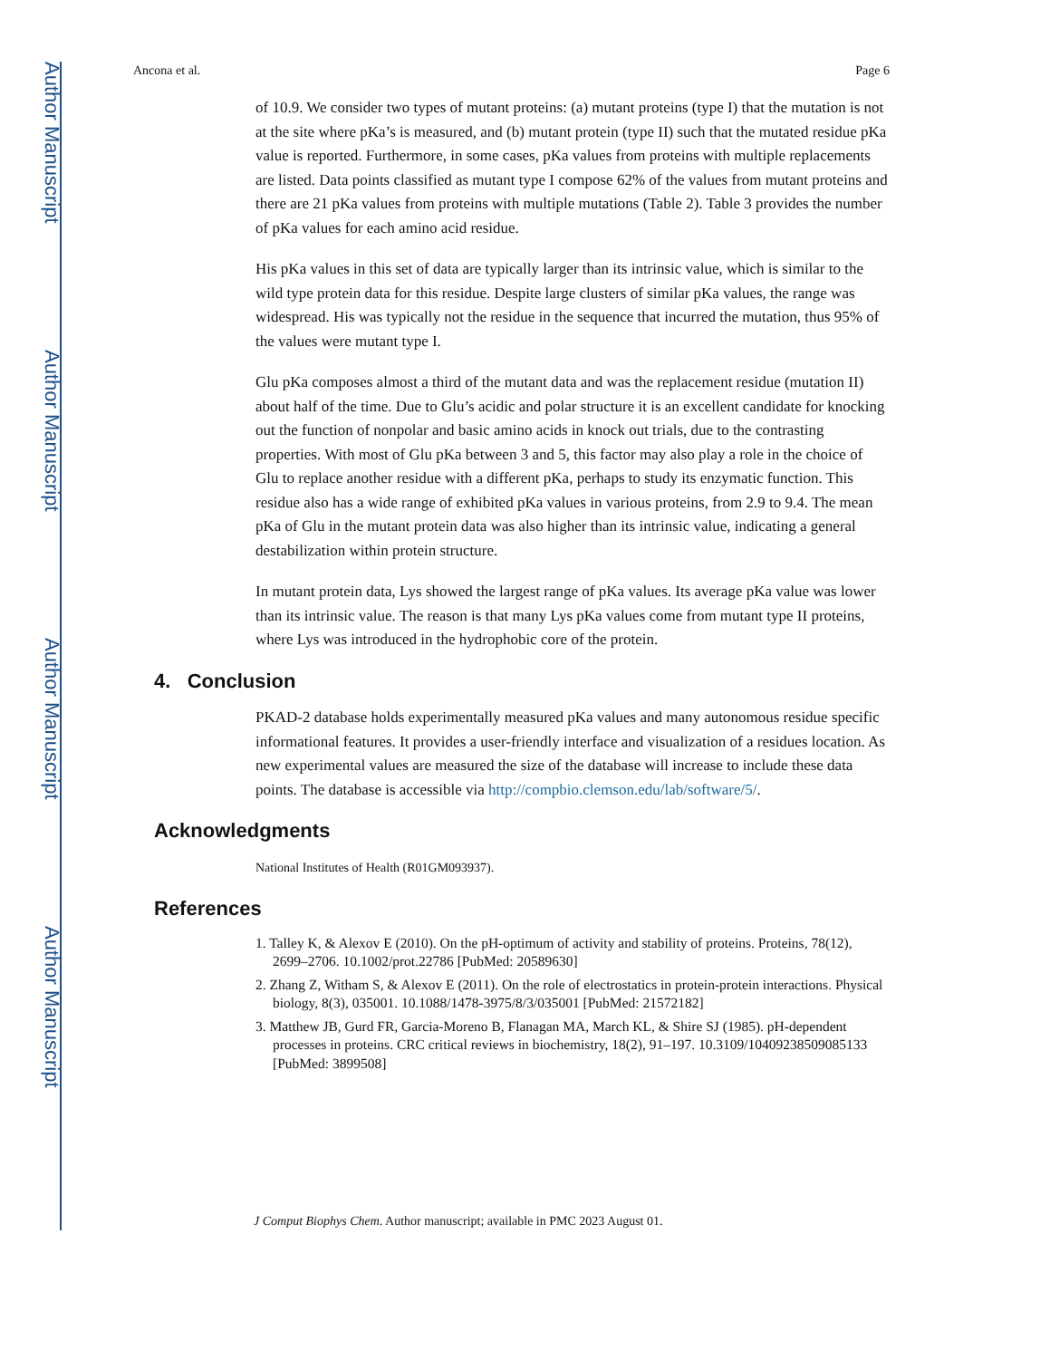Author Manuscript
Author Manuscript
Author Manuscript
Author Manuscript
Ancona et al. Page 6
of 10.9. We consider two types of mutant proteins: (a) mutant proteins (type I) that the mutation is not at the site where pKa’s is measured, and (b) mutant protein (type II) such that the mutated residue pKa value is reported. Furthermore, in some cases, pKa values from proteins with multiple replacements are listed. Data points classified as mutant type I compose 62% of the values from mutant proteins and there are 21 pKa values from proteins with multiple mutations (Table 2). Table 3 provides the number of pKa values for each amino acid residue.
His pKa values in this set of data are typically larger than its intrinsic value, which is similar to the wild type protein data for this residue. Despite large clusters of similar pKa values, the range was widespread. His was typically not the residue in the sequence that incurred the mutation, thus 95% of the values were mutant type I.
Glu pKa composes almost a third of the mutant data and was the replacement residue (mutation II) about half of the time. Due to Glu’s acidic and polar structure it is an excellent candidate for knocking out the function of nonpolar and basic amino acids in knock out trials, due to the contrasting properties. With most of Glu pKa between 3 and 5, this factor may also play a role in the choice of Glu to replace another residue with a different pKa, perhaps to study its enzymatic function. This residue also has a wide range of exhibited pKa values in various proteins, from 2.9 to 9.4. The mean pKa of Glu in the mutant protein data was also higher than its intrinsic value, indicating a general destabilization within protein structure.
In mutant protein data, Lys showed the largest range of pKa values. Its average pKa value was lower than its intrinsic value. The reason is that many Lys pKa values come from mutant type II proteins, where Lys was introduced in the hydrophobic core of the protein.
4. Conclusion
PKAD-2 database holds experimentally measured pKa values and many autonomous residue specific informational features. It provides a user-friendly interface and visualization of a residues location. As new experimental values are measured the size of the database will increase to include these data points. The database is accessible via http://compbio.clemson.edu/lab/software/5/.
Acknowledgments
National Institutes of Health (R01GM093937).
References
1. Talley K, & Alexov E (2010). On the pH-optimum of activity and stability of proteins. Proteins, 78(12), 2699–2706. 10.1002/prot.22786 [PubMed: 20589630]
2. Zhang Z, Witham S, & Alexov E (2011). On the role of electrostatics in protein-protein interactions. Physical biology, 8(3), 035001. 10.1088/1478-3975/8/3/035001 [PubMed: 21572182]
3. Matthew JB, Gurd FR, Garcia-Moreno B, Flanagan MA, March KL, & Shire SJ (1985). pH-dependent processes in proteins. CRC critical reviews in biochemistry, 18(2), 91–197. 10.3109/10409238509085133 [PubMed: 3899508]
J Comput Biophys Chem. Author manuscript; available in PMC 2023 August 01.